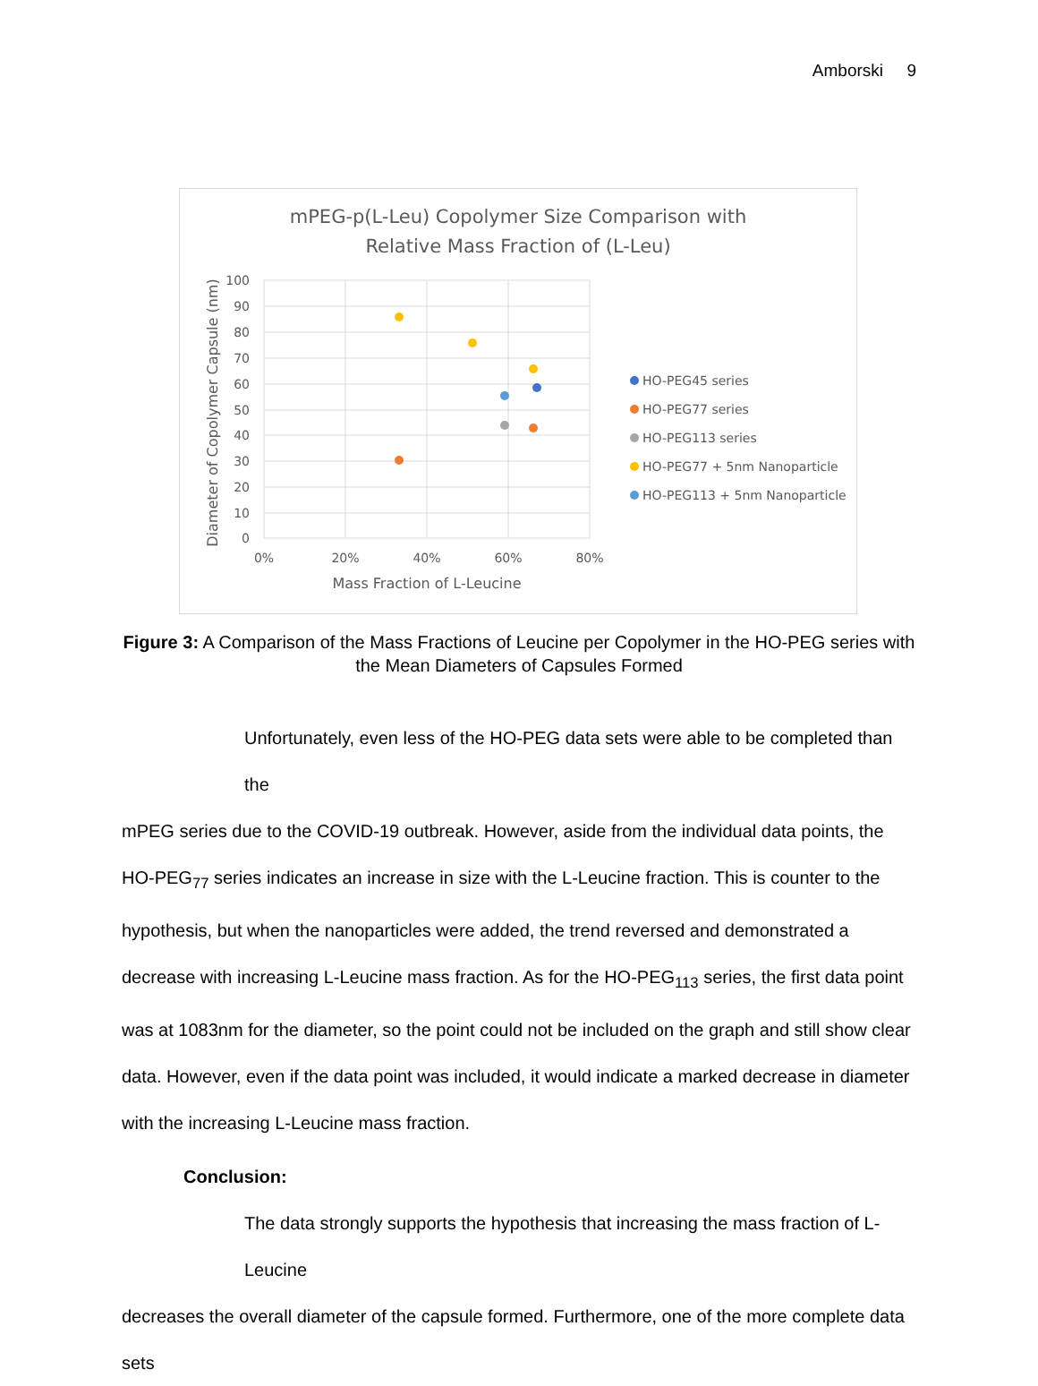Amborski 9
mPEG-p(L-Leu) Copolymer Size Comparison with
Relative Mass Fraction of (L-Leu)
100
90
80
70
60
50
40
30
20
10
0
0%
20%
40%
60%
80%
Mass Fraction of L-Leucine
Diameter of Copolymer Capsule (nm)
HO-PEG45 series
HO-PEG77 series
HO-PEG113 series
HO-PEG77 + 5nm Nanoparticle
HO-PEG113 + 5nm Nanoparticle
Figure 3: A Comparison of the Mass Fractions of Leucine per Copolymer in the HO-PEG series with the Mean Diameters of Capsules Formed
Unfortunately, even less of the HO-PEG data sets were able to be completed than the
mPEG series due to the COVID-19 outbreak. However, aside from the individual data points, the HO-PEG<sub>77</sub> series indicates an increase in size with the L-Leucine fraction. This is counter to the hypothesis, but when the nanoparticles were added, the trend reversed and demonstrated a decrease with increasing L-Leucine mass fraction. As for the HO-PEG<sub>113</sub> series, the first data point was at 1083nm for the diameter, so the point could not be included on the graph and still show clear data. However, even if the data point was included, it would indicate a marked decrease in diameter with the increasing L-Leucine mass fraction.
Conclusion:
The data strongly supports the hypothesis that increasing the mass fraction of L-Leucine
decreases the overall diameter of the capsule formed. Furthermore, one of the more complete data sets